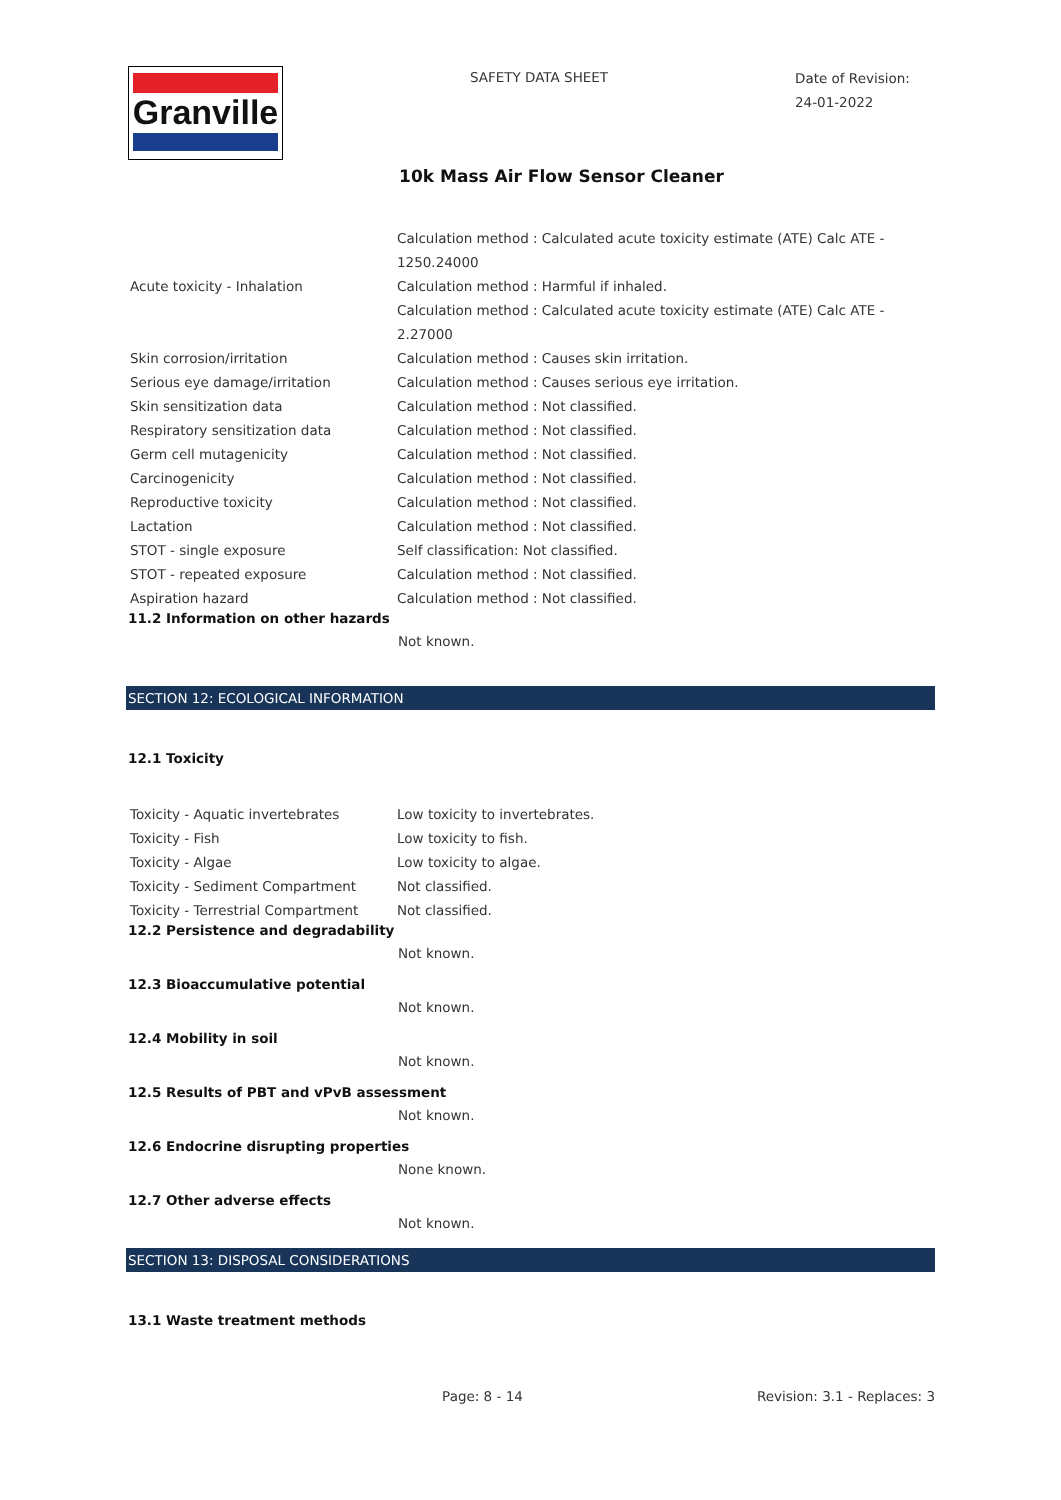Granville
SAFETY DATA SHEET
Date of Revision:
24-01-2022
10k Mass Air Flow Sensor Cleaner
| | Calculation method : Calculated acute toxicity estimate (ATE) Calc ATE - 1250.24000 |
| Acute toxicity - Inhalation | Calculation method : Harmful if inhaled. |
| | Calculation method : Calculated acute toxicity estimate (ATE) Calc ATE - 2.27000 |
| Skin corrosion/irritation | Calculation method : Causes skin irritation. |
| Serious eye damage/irritation | Calculation method : Causes serious eye irritation. |
| Skin sensitization data | Calculation method : Not classified. |
| Respiratory sensitization data | Calculation method : Not classified. |
| Germ cell mutagenicity | Calculation method : Not classified. |
| Carcinogenicity | Calculation method : Not classified. |
| Reproductive toxicity | Calculation method : Not classified. |
| Lactation | Calculation method : Not classified. |
| STOT - single exposure | Self classification: Not classified. |
| STOT - repeated exposure | Calculation method : Not classified. |
| Aspiration hazard | Calculation method : Not classified. |
11.2 Information on other hazards
Not known.
SECTION 12: ECOLOGICAL INFORMATION
12.1 Toxicity
| Toxicity - Aquatic invertebrates | Low toxicity to invertebrates. |
| Toxicity - Fish | Low toxicity to fish. |
| Toxicity - Algae | Low toxicity to algae. |
| Toxicity - Sediment Compartment | Not classified. |
| Toxicity - Terrestrial Compartment | Not classified. |
12.2 Persistence and degradability
Not known.
12.3 Bioaccumulative potential
Not known.
12.4 Mobility in soil
Not known.
12.5 Results of PBT and vPvB assessment
Not known.
12.6 Endocrine disrupting properties
None known.
12.7 Other adverse effects
Not known.
SECTION 13: DISPOSAL CONSIDERATIONS
13.1 Waste treatment methods
Page: 8 - 14 Revision: 3.1 - Replaces: 3